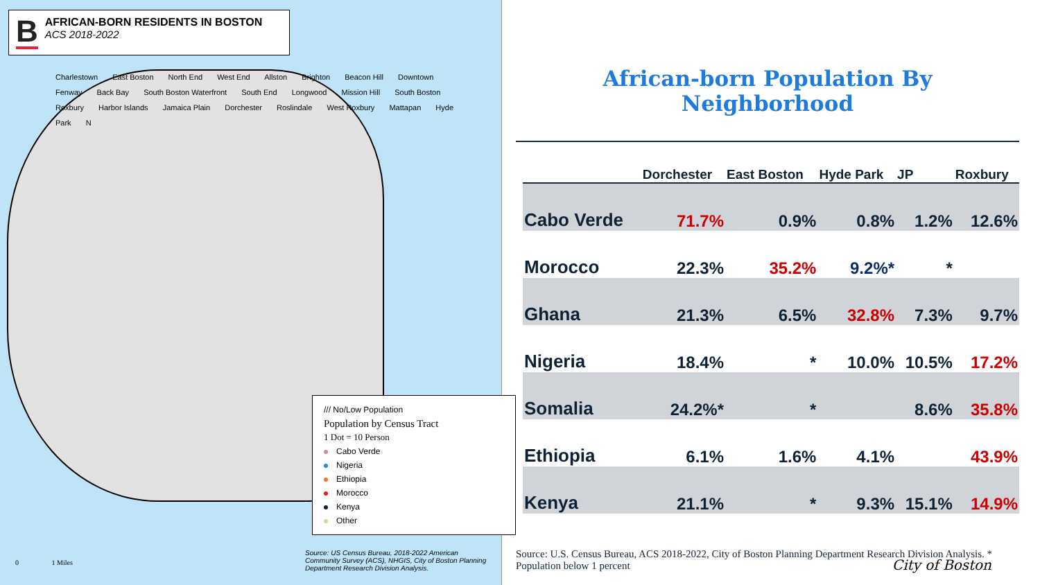B
AFRICAN-BORN RESIDENTS IN BOSTON
ACS 2018-2022
Charlestown East Boston North End West End Allston Brighton Beacon Hill Downtown Fenway Back Bay South Boston Waterfront South End Longwood Mission Hill South Boston Roxbury Harbor Islands Jamaica Plain Dorchester Roslindale West Roxbury Mattapan Hyde Park N
/// No/Low Population
Population by Census Tract
1 Dot = 10 Person
Cabo Verde
Nigeria
Ethiopia
Morocco
Kenya
Other
Source: US Census Bureau, 2018-2022 American Community Survey (ACS), NHGIS, City of Boston Planning Department Research Division Analysis.
0 1 Miles
African-born Population By Neighborhood
| | Dorchester | East Boston | Hyde Park | JP | Roxbury |
| --- | --- | --- | --- | --- | --- |
| Cabo Verde | 71.7% | 0.9% | 0.8% | 1.2% | 12.6% |
| Morocco | 22.3% | 35.2% | 9.2%* | * | |
| Ghana | 21.3% | 6.5% | 32.8% | 7.3% | 9.7% |
| Nigeria | 18.4% | * | 10.0% | 10.5% | 17.2% |
| Somalia | 24.2%* | * | | 8.6% | 35.8% |
| Ethiopia | 6.1% | 1.6% | 4.1% | | 43.9% |
| Kenya | 21.1% | * | 9.3% | 15.1% | 14.9% |
Source: U.S. Census Bureau, ACS 2018-2022, City of Boston Planning Department Research Division Analysis. * Population below 1 percent
City of Boston